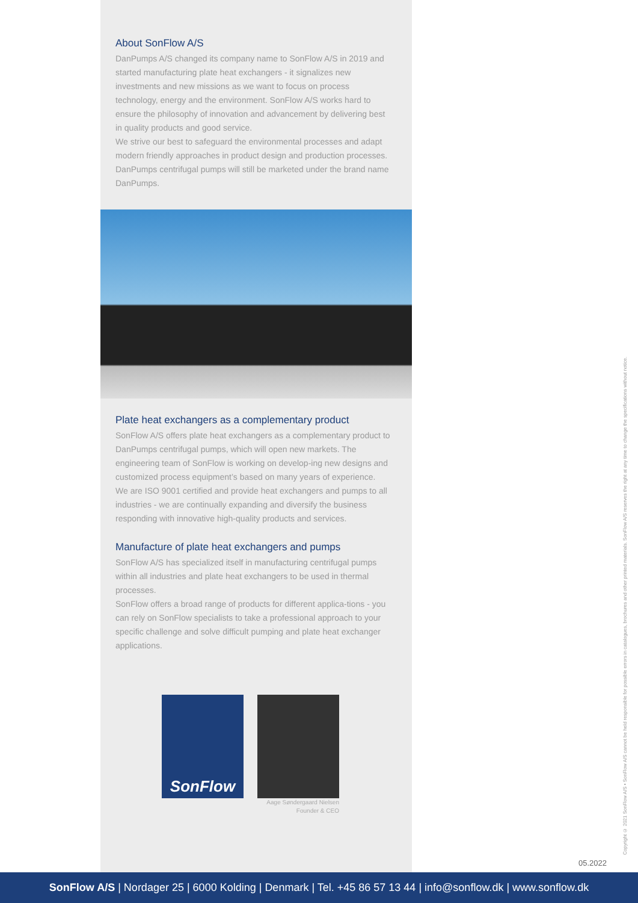About SonFlow A/S
DanPumps A/S changed its company name to SonFlow A/S in 2019 and started manufacturing plate heat exchangers - it signalizes new investments and new missions as we want to focus on process technology, energy and the environment. SonFlow A/S works hard to ensure the philosophy of innovation and advancement by delivering best in quality products and good service.
We strive our best to safeguard the environmental processes and adapt modern friendly approaches in product design and production processes. DanPumps centrifugal pumps will still be marketed under the brand name DanPumps.
Plate heat exchangers as a complementary product
SonFlow A/S offers plate heat exchangers as a complementary product to DanPumps centrifugal pumps, which will open new markets. The engineering team of SonFlow is working on develop-ing new designs and customized process equipment’s based on many years of experience.
We are ISO 9001 certified and provide heat exchangers and pumps to all industries - we are continually expanding and diversify the business responding with innovative high-quality products and services.
Manufacture of plate heat exchangers and pumps
SonFlow A/S has specialized itself in manufacturing centrifugal pumps within all industries and plate heat exchangers to be used in thermal processes.
SonFlow offers a broad range of products for different applica-tions - you can rely on SonFlow specialists to take a professional approach to your specific challenge and solve difficult pumping and plate heat exchanger applications.
SonFlow
Aage Søndergaard Nielsen
Founder & CEO
05.2022
Copyright © 2021 SonFlow A/S • SonFlow A/S cannot be held responsible for possible errors in catalogues, brochures and other printed materials. SonFlow A/S reserves the right at any time to change the specifications without notice.
SonFlow A/S | Nordager 25 | 6000 Kolding | Denmark | Tel. +45 86 57 13 44 | info@sonflow.dk | www.sonflow.dk